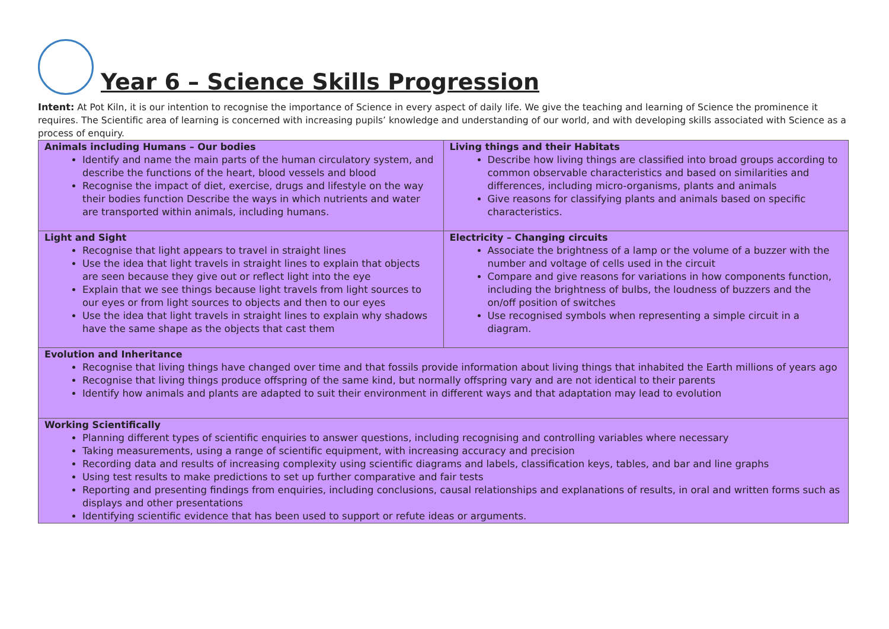Year 6 – Science Skills Progression
Intent: At Pot Kiln, it is our intention to recognise the importance of Science in every aspect of daily life. We give the teaching and learning of Science the prominence it requires. The Scientific area of learning is concerned with increasing pupils’ knowledge and understanding of our world, and with developing skills associated with Science as a process of enquiry.
| Animals including Humans – Our bodies Identify and name the main parts of the human circulatory system, and describe the functions of the heart, blood vessels and blood Recognise the impact of diet, exercise, drugs and lifestyle on the way their bodies function Describe the ways in which nutrients and water are transported within animals, including humans. | Living things and their Habitats Describe how living things are classified into broad groups according to common observable characteristics and based on similarities and differences, including micro-organisms, plants and animals Give reasons for classifying plants and animals based on specific characteristics. |
| Light and Sight Recognise that light appears to travel in straight lines Use the idea that light travels in straight lines to explain that objects are seen because they give out or reflect light into the eye Explain that we see things because light travels from light sources to our eyes or from light sources to objects and then to our eyes Use the idea that light travels in straight lines to explain why shadows have the same shape as the objects that cast them | Electricity – Changing circuits Associate the brightness of a lamp or the volume of a buzzer with the number and voltage of cells used in the circuit Compare and give reasons for variations in how components function, including the brightness of bulbs, the loudness of buzzers and the on/off position of switches Use recognised symbols when representing a simple circuit in a diagram. |
| Evolution and Inheritance Recognise that living things have changed over time and that fossils provide information about living things that inhabited the Earth millions of years ago Recognise that living things produce offspring of the same kind, but normally offspring vary and are not identical to their parents Identify how animals and plants are adapted to suit their environment in different ways and that adaptation may lead to evolution | |
| Working Scientifically Planning different types of scientific enquiries to answer questions, including recognising and controlling variables where necessary Taking measurements, using a range of scientific equipment, with increasing accuracy and precision Recording data and results of increasing complexity using scientific diagrams and labels, classification keys, tables, and bar and line graphs Using test results to make predictions to set up further comparative and fair tests Reporting and presenting findings from enquiries, including conclusions, causal relationships and explanations of results, in oral and written forms such as displays and other presentations Identifying scientific evidence that has been used to support or refute ideas or arguments. | |